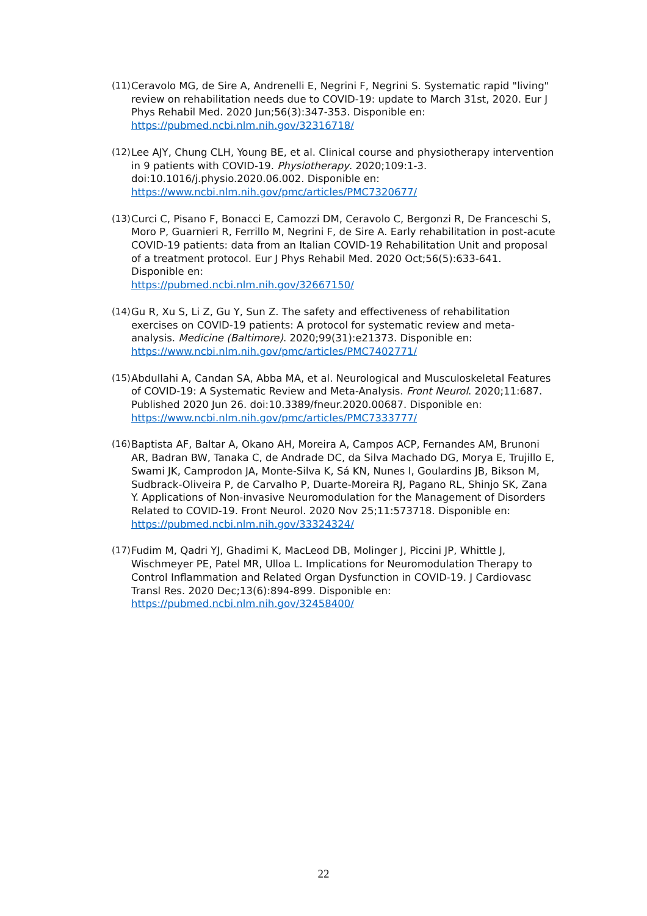(11)
Ceravolo MG, de Sire A, Andrenelli E, Negrini F, Negrini S. Systematic rapid "living" review on rehabilitation needs due to COVID-19: update to March 31st, 2020. Eur J Phys Rehabil Med. 2020 Jun;56(3):347-353. Disponible en:
https://pubmed.ncbi.nlm.nih.gov/32316718/
(12)
Lee AJY, Chung CLH, Young BE, et al. Clinical course and physiotherapy intervention in 9 patients with COVID-19. Physiotherapy. 2020;109:1-3. doi:10.1016/j.physio.2020.06.002. Disponible en:
https://www.ncbi.nlm.nih.gov/pmc/articles/PMC7320677/
(13)
Curci C, Pisano F, Bonacci E, Camozzi DM, Ceravolo C, Bergonzi R, De Franceschi S, Moro P, Guarnieri R, Ferrillo M, Negrini F, de Sire A. Early rehabilitation in post-acute COVID-19 patients: data from an Italian COVID-19 Rehabilitation Unit and proposal of a treatment protocol. Eur J Phys Rehabil Med. 2020 Oct;56(5):633-641. Disponible en:
https://pubmed.ncbi.nlm.nih.gov/32667150/
(14)
Gu R, Xu S, Li Z, Gu Y, Sun Z. The safety and effectiveness of rehabilitation exercises on COVID-19 patients: A protocol for systematic review and meta-analysis. Medicine (Baltimore). 2020;99(31):e21373. Disponible en:
https://www.ncbi.nlm.nih.gov/pmc/articles/PMC7402771/
(15)
Abdullahi A, Candan SA, Abba MA, et al. Neurological and Musculoskeletal Features of COVID-19: A Systematic Review and Meta-Analysis. Front Neurol. 2020;11:687. Published 2020 Jun 26. doi:10.3389/fneur.2020.00687. Disponible en:
https://www.ncbi.nlm.nih.gov/pmc/articles/PMC7333777/
(16)
Baptista AF, Baltar A, Okano AH, Moreira A, Campos ACP, Fernandes AM, Brunoni AR, Badran BW, Tanaka C, de Andrade DC, da Silva Machado DG, Morya E, Trujillo E, Swami JK, Camprodon JA, Monte-Silva K, Sá KN, Nunes I, Goulardins JB, Bikson M, Sudbrack-Oliveira P, de Carvalho P, Duarte-Moreira RJ, Pagano RL, Shinjo SK, Zana Y. Applications of Non-invasive Neuromodulation for the Management of Disorders Related to COVID-19. Front Neurol. 2020 Nov 25;11:573718. Disponible en:
https://pubmed.ncbi.nlm.nih.gov/33324324/
(17)
Fudim M, Qadri YJ, Ghadimi K, MacLeod DB, Molinger J, Piccini JP, Whittle J, Wischmeyer PE, Patel MR, Ulloa L. Implications for Neuromodulation Therapy to Control Inflammation and Related Organ Dysfunction in COVID-19. J Cardiovasc Transl Res. 2020 Dec;13(6):894-899. Disponible en: https://pubmed.ncbi.nlm.nih.gov/32458400/
22